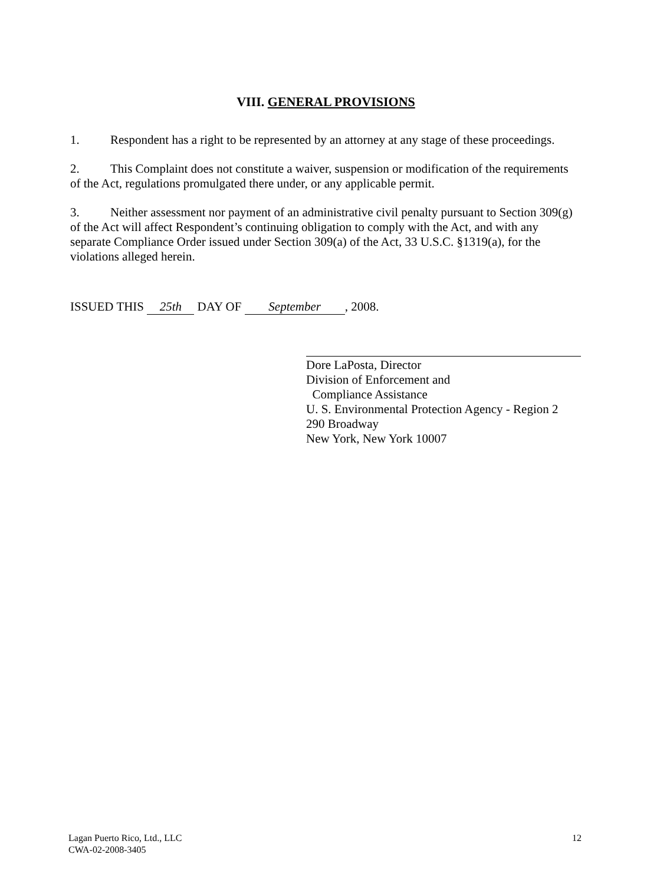VIII. GENERAL PROVISIONS
1. Respondent has a right to be represented by an attorney at any stage of these proceedings.
2. This Complaint does not constitute a waiver, suspension or modification of the requirements of the Act, regulations promulgated there under, or any applicable permit.
3. Neither assessment nor payment of an administrative civil penalty pursuant to Section 309(g) of the Act will affect Respondent’s continuing obligation to comply with the Act, and with any separate Compliance Order issued under Section 309(a) of the Act, 33 U.S.C. §1319(a), for the violations alleged herein.
ISSUED THIS 25th DAY OF September, 2008.
Dore LaPosta, Director
Division of Enforcement and
Compliance Assistance
U. S. Environmental Protection Agency - Region 2
290 Broadway
New York, New York 10007
Lagan Puerto Rico, Ltd., LLC
CWA-02-2008-3405
12